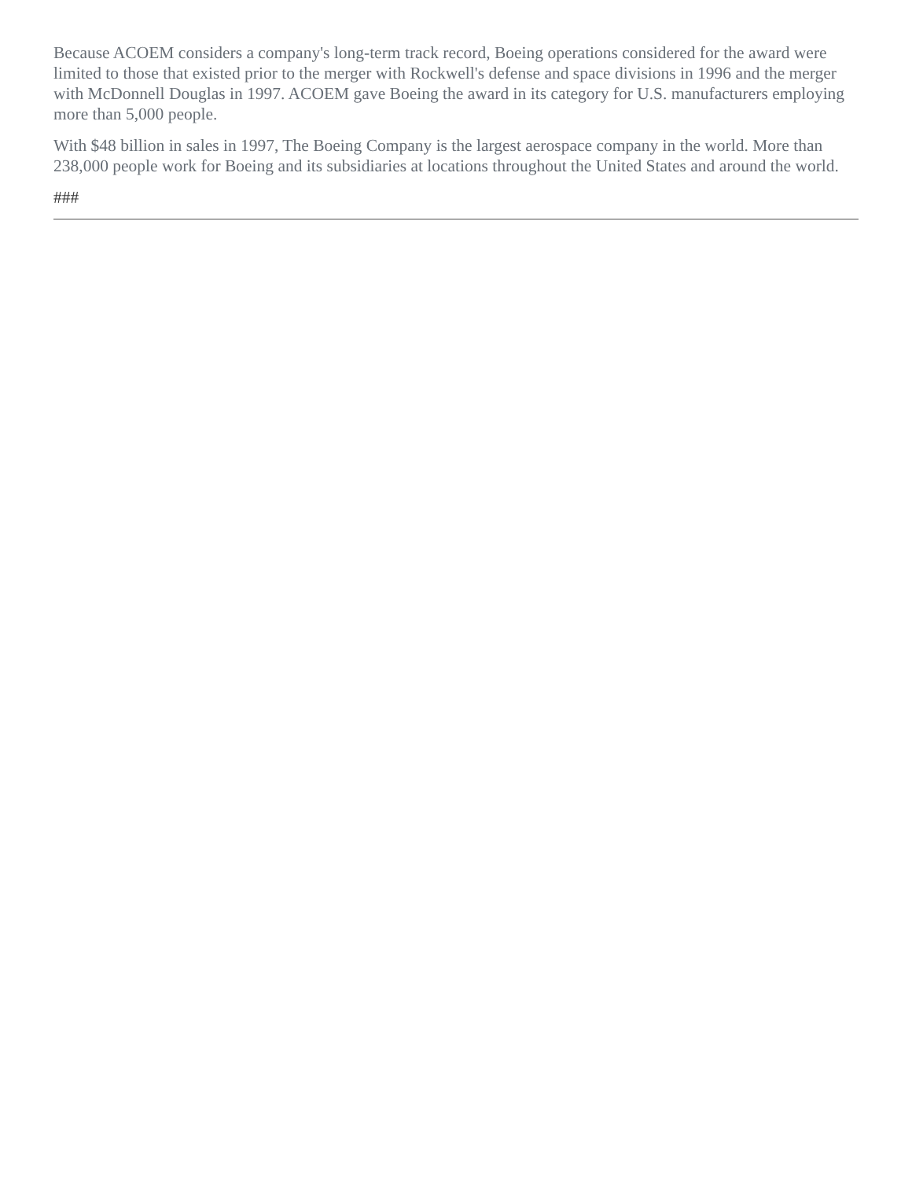Because ACOEM considers a company's long-term track record, Boeing operations considered for the award were limited to those that existed prior to the merger with Rockwell's defense and space divisions in 1996 and the merger with McDonnell Douglas in 1997. ACOEM gave Boeing the award in its category for U.S. manufacturers employing more than 5,000 people.
With $48 billion in sales in 1997, The Boeing Company is the largest aerospace company in the world. More than 238,000 people work for Boeing and its subsidiaries at locations throughout the United States and around the world.
###